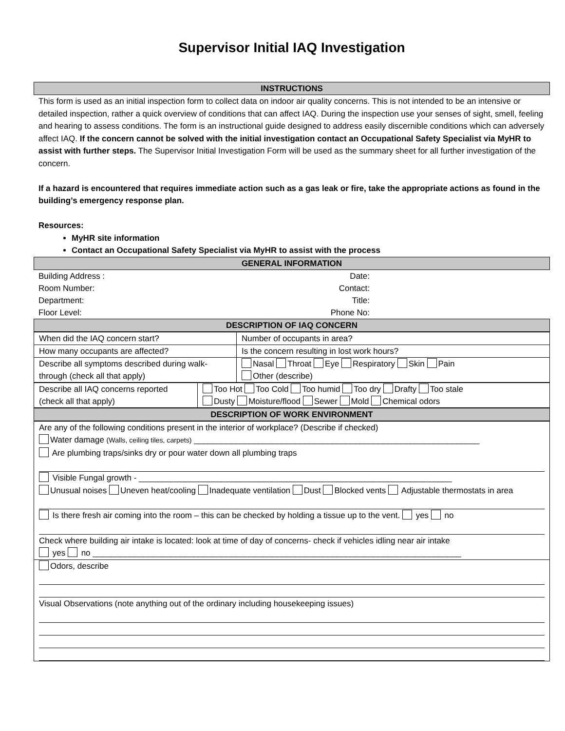Supervisor Initial IAQ Investigation
INSTRUCTIONS
This form is used as an initial inspection form to collect data on indoor air quality concerns. This is not intended to be an intensive or detailed inspection, rather a quick overview of conditions that can affect IAQ. During the inspection use your senses of sight, smell, feeling and hearing to assess conditions. The form is an instructional guide designed to address easily discernible conditions which can adversely affect IAQ. If the concern cannot be solved with the initial investigation contact an Occupational Safety Specialist via MyHR to assist with further steps. The Supervisor Initial Investigation Form will be used as the summary sheet for all further investigation of the concern.
If a hazard is encountered that requires immediate action such as a gas leak or fire, take the appropriate actions as found in the building’s emergency response plan.
Resources:
MyHR site information
Contact an Occupational Safety Specialist via MyHR to assist with the process
GENERAL INFORMATION
| Building Address : | Date: | |
| Room Number: | Contact: | |
| Department: | Title: | |
| Floor Level: | Phone No: | |
DESCRIPTION OF IAQ CONCERN
| When did the IAQ concern start? | Number of occupants in area? |
| How many occupants are affected? | Is the concern resulting in lost work hours? |
| Describe all symptoms described during walk-through (check all that apply) | Nasal Throat Eye Respiratory Skin Pain Other (describe) |
| Describe all IAQ concerns reported (check all that apply) | Too Hot Too Cold Too humid Too dry Drafty Too stale Dusty Moisture/flood Sewer Mold Chemical odors |
DESCRIPTION OF WORK ENVIRONMENT
Are any of the following conditions present in the interior of workplace? (Describe if checked)
Water damage (Walls, ceiling tiles, carpets) ______________________________________________________________
Are plumbing traps/sinks dry or pour water down all plumbing traps
Visible Fungal growth - ____________________________________________________________________
Unusual noises Uneven heat/cooling Inadequate ventilation Dust Blocked vents Adjustable thermostats in area
Is there fresh air coming into the room – this can be checked by holding a tissue up to the vent. yes no
Check where building air intake is located: look at time of day of concerns- check if vehicles idling near air intake
yes no ________________________________________________________________________________
Odors, describe
Visual Observations (note anything out of the ordinary including housekeeping issues)